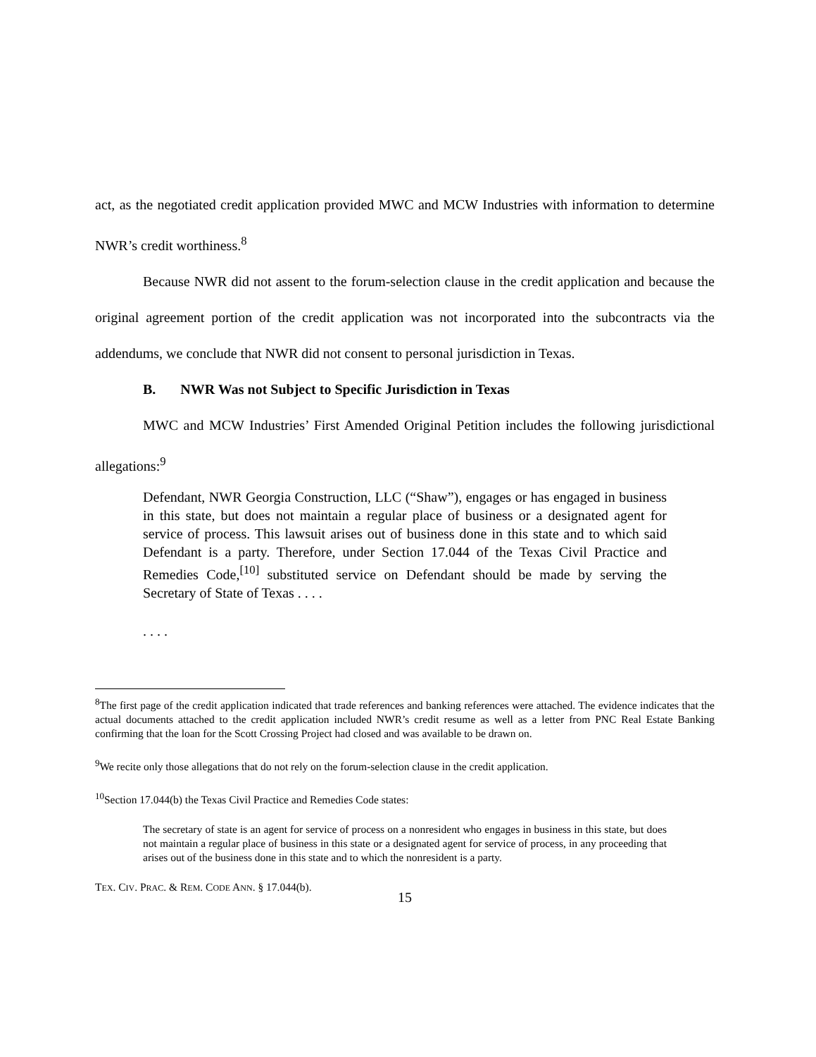act, as the negotiated credit application provided MWC and MCW Industries with information to determine NWR’s credit worthiness.<sup>8</sup>
Because NWR did not assent to the forum-selection clause in the credit application and because the original agreement portion of the credit application was not incorporated into the subcontracts via the addendums, we conclude that NWR did not consent to personal jurisdiction in Texas.
B. NWR Was not Subject to Specific Jurisdiction in Texas
MWC and MCW Industries’ First Amended Original Petition includes the following jurisdictional allegations:<sup>9</sup>
Defendant, NWR Georgia Construction, LLC (“Shaw”), engages or has engaged in business in this state, but does not maintain a regular place of business or a designated agent for service of process. This lawsuit arises out of business done in this state and to which said Defendant is a party. Therefore, under Section 17.044 of the Texas Civil Practice and Remedies Code,<sup>[10]</sup> substituted service on Defendant should be made by serving the Secretary of State of Texas . . . .
. . . .
<sup>8</sup> The first page of the credit application indicated that trade references and banking references were attached. The evidence indicates that the actual documents attached to the credit application included NWR’s credit resume as well as a letter from PNC Real Estate Banking confirming that the loan for the Scott Crossing Project had closed and was available to be drawn on.
<sup>9</sup> We recite only those allegations that do not rely on the forum-selection clause in the credit application.
<sup>10</sup> Section 17.044(b) the Texas Civil Practice and Remedies Code states:
The secretary of state is an agent for service of process on a nonresident who engages in business in this state, but does not maintain a regular place of business in this state or a designated agent for service of process, in any proceeding that arises out of the business done in this state and to which the nonresident is a party.
TEX. CIV. PRAC. & REM. CODE ANN. § 17.044(b).
15